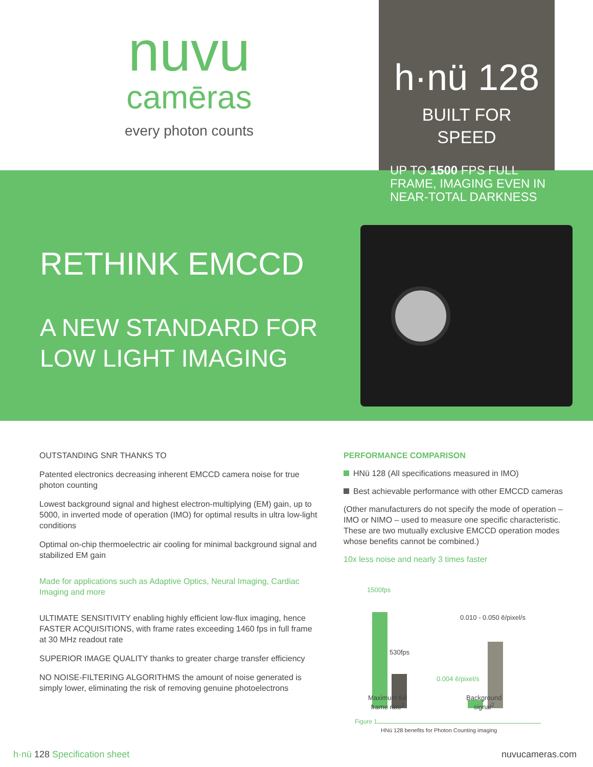nuvu
camēras
every photon counts
h·nü 128
BUILT FOR
SPEED
UP TO 1500 FPS FULL
FRAME, IMAGING EVEN IN
NEAR-TOTAL DARKNESS
RETHINK EMCCD
A NEW STANDARD FOR
LOW LIGHT IMAGING
OUTSTANDING SNR THANKS TO
Patented electronics decreasing inherent EMCCD camera noise for true photon counting
Lowest background signal and highest electron-multiplying (EM) gain, up to 5000, in inverted mode of operation (IMO) for optimal results in ultra low-light conditions
Optimal on-chip thermoelectric air cooling for minimal background signal and stabilized EM gain
Made for applications such as Adaptive Optics, Neural Imaging, Cardiac Imaging and more
ULTIMATE SENSITIVITY enabling highly efficient low-flux imaging, hence FASTER ACQUISITIONS, with frame rates exceeding 1460 fps in full frame at 30 MHz readout rate
SUPERIOR IMAGE QUALITY thanks to greater charge transfer efficiency
NO NOISE-FILTERING ALGORITHMS the amount of noise generated is simply lower, eliminating the risk of removing genuine photoelectrons
PERFORMANCE COMPARISON
HNü 128 (All specifications measured in IMO)
Best achievable performance with other EMCCD cameras
(Other manufacturers do not specify the mode of operation – IMO or NIMO – used to measure one specific characteristic. These are two mutually exclusive EMCCD operation modes whose benefits cannot be combined.)
10x less noise and nearly 3 times faster
1500fps
530fps
0.010 - 0.050 ē/pixel/s
0.004 ē/pixel/s
Maximum full
frame rate<sup>1</sup>
Background
signal<sup>2</sup>
Figure 1
HNü 128 benefits for Photon Counting imaging
h·nü 128 Specification sheet nuvucameras.com